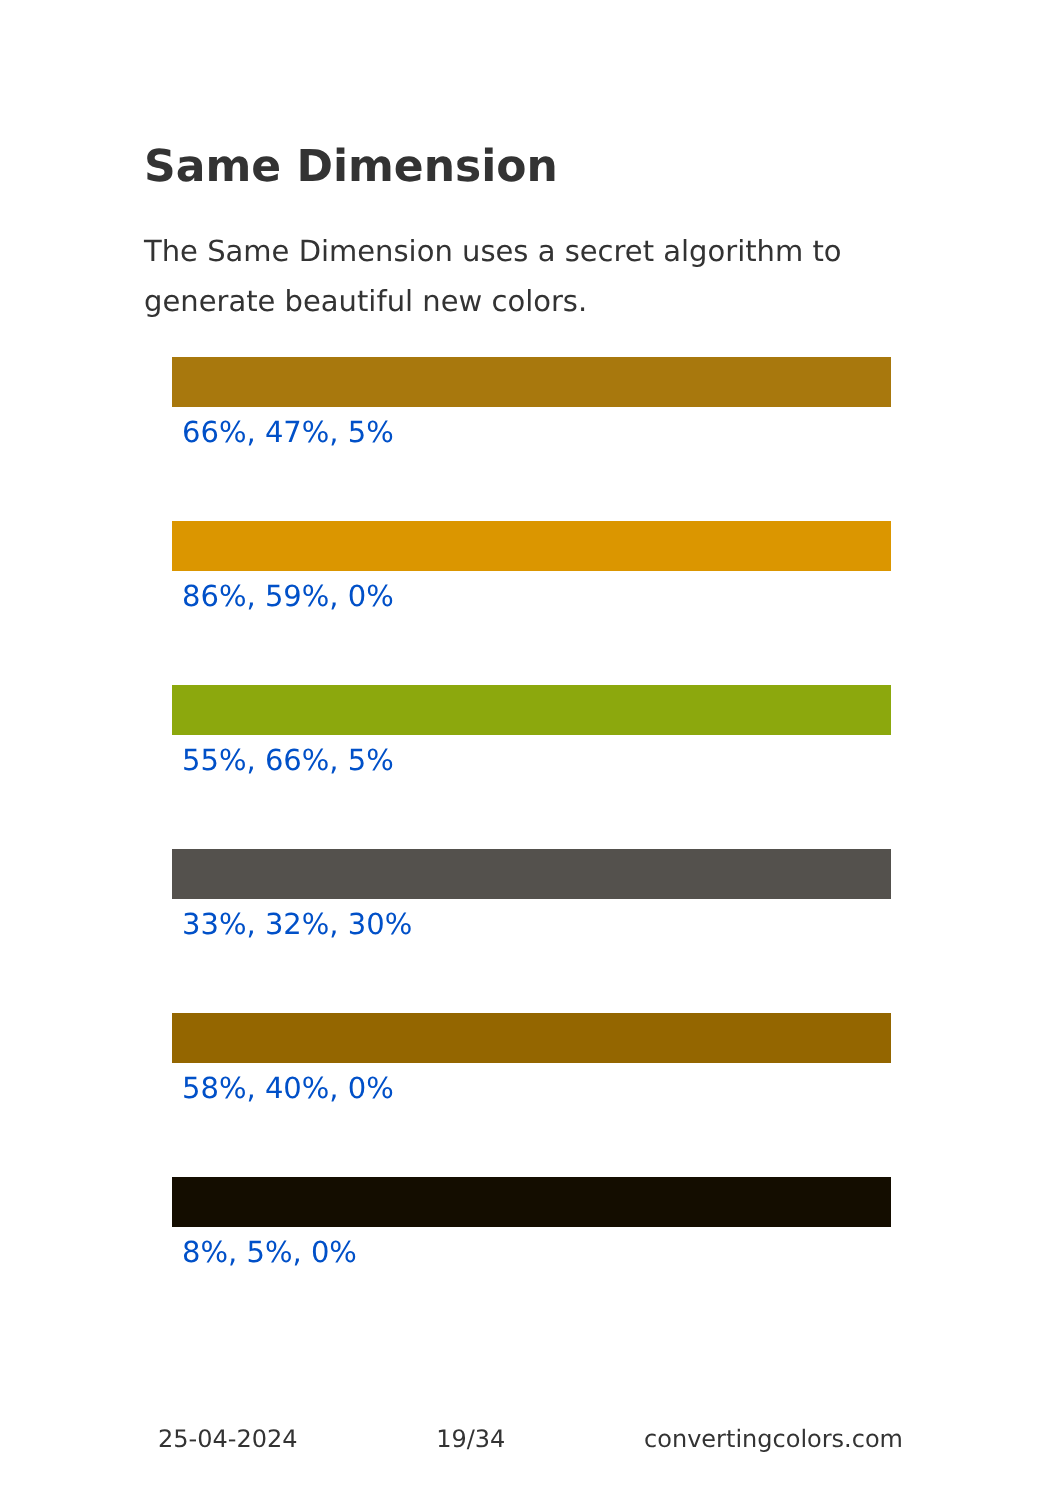Same Dimension
The Same Dimension uses a secret algorithm to generate beautiful new colors.
66%, 47%, 5%
86%, 59%, 0%
55%, 66%, 5%
33%, 32%, 30%
58%, 40%, 0%
8%, 5%, 0%
25-04-2024 19/34 convertingcolors.com